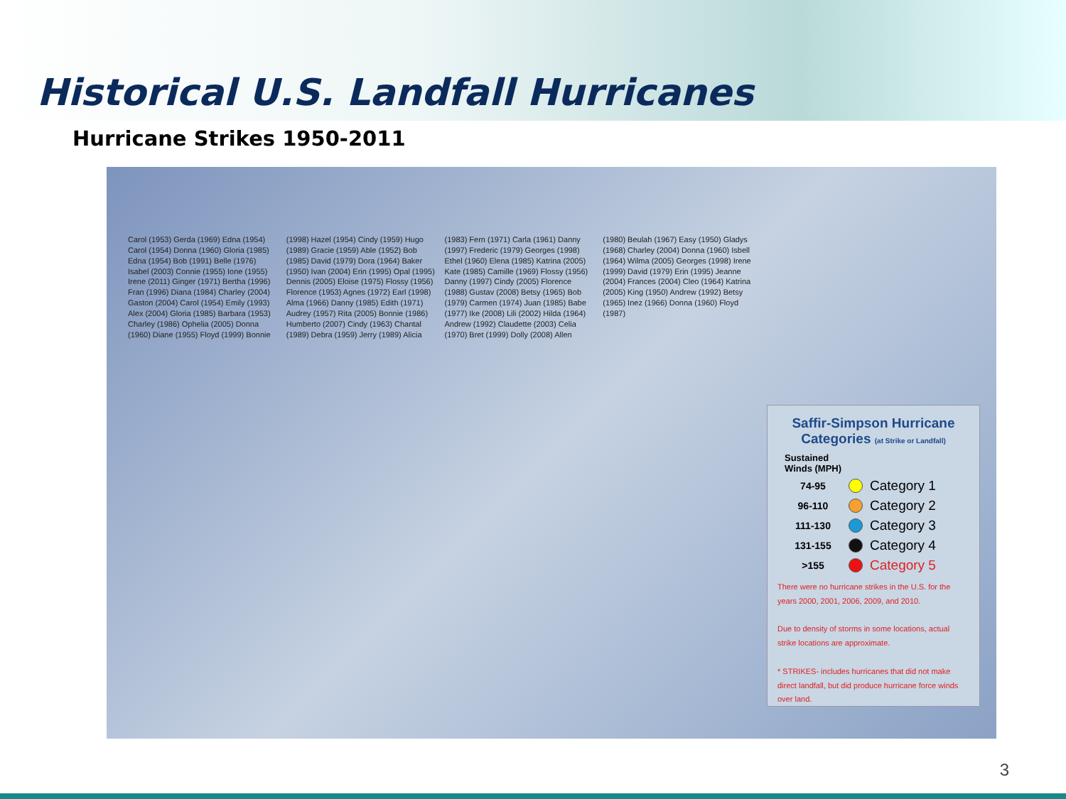Historical U.S. Landfall Hurricanes
Hurricane Strikes 1950-2011
Carol (1953) Gerda (1969) Edna (1954) Carol (1954) Donna (1960) Gloria (1985) Edna (1954) Bob (1991) Belle (1976) Isabel (2003) Connie (1955) Ione (1955) Irene (2011) Ginger (1971) Bertha (1996) Fran (1996) Diana (1984) Charley (2004) Gaston (2004) Carol (1954) Emily (1993) Alex (2004) Gloria (1985) Barbara (1953) Charley (1986) Ophelia (2005) Donna (1960) Diane (1955) Floyd (1999) Bonnie (1998) Hazel (1954) Cindy (1959) Hugo (1989) Gracie (1959) Able (1952) Bob (1985) David (1979) Dora (1964) Baker (1950) Ivan (2004) Erin (1995) Opal (1995) Dennis (2005) Eloise (1975) Flossy (1956) Florence (1953) Agnes (1972) Earl (1998) Alma (1966) Danny (1985) Edith (1971) Audrey (1957) Rita (2005) Bonnie (1986) Humberto (2007) Cindy (1963) Chantal (1989) Debra (1959) Jerry (1989) Alicia (1983) Fern (1971) Carla (1961) Danny (1997) Frederic (1979) Georges (1998) Ethel (1960) Elena (1985) Katrina (2005) Kate (1985) Camille (1969) Flossy (1956) Danny (1997) Cindy (2005) Florence (1988) Gustav (2008) Betsy (1965) Bob (1979) Carmen (1974) Juan (1985) Babe (1977) Ike (2008) Lili (2002) Hilda (1964) Andrew (1992) Claudette (2003) Celia (1970) Bret (1999) Dolly (2008) Allen (1980) Beulah (1967) Easy (1950) Gladys (1968) Charley (2004) Donna (1960) Isbell (1964) Wilma (2005) Georges (1998) Irene (1999) David (1979) Erin (1995) Jeanne (2004) Frances (2004) Cleo (1964) Katrina (2005) King (1950) Andrew (1992) Betsy (1965) Inez (1966) Donna (1960) Floyd (1987)
Saffir-Simpson Hurricane Categories (at Strike or Landfall)
Sustained
Winds (MPH)
74-95 Category 1
96-110 Category 2
111-130 Category 3
131-155 Category 4
>155 Category 5
There were no hurricane strikes in the U.S. for the years 2000, 2001, 2006, 2009, and 2010.
Due to density of storms in some locations, actual strike locations are approximate.
* STRIKES- includes hurricanes that did not make direct landfall, but did produce hurricane force winds over land.
3